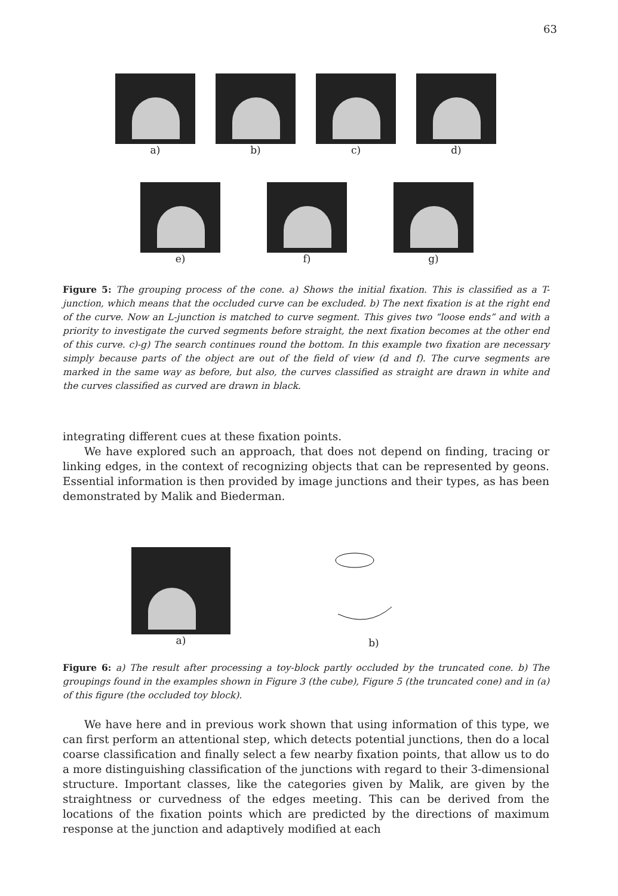63
a) b) c) d)
e) f) g)
Figure 5: The grouping process of the cone. a) Shows the initial fixation. This is classified as a T-junction, which means that the occluded curve can be excluded. b) The next fixation is at the right end of the curve. Now an L-junction is matched to curve segment. This gives two “loose ends” and with a priority to investigate the curved segments before straight, the next fixation becomes at the other end of this curve. c)-g) The search continues round the bottom. In this example two fixation are necessary simply because parts of the object are out of the field of view (d and f). The curve segments are marked in the same way as before, but also, the curves classified as straight are drawn in white and the curves classified as curved are drawn in black.
integrating different cues at these fixation points.
We have explored such an approach, that does not depend on finding, tracing or linking edges, in the context of recognizing objects that can be represented by geons. Essential information is then provided by image junctions and their types, as has been demonstrated by Malik and Biederman.
a) b)
Figure 6: a) The result after processing a toy-block partly occluded by the truncated cone. b) The groupings found in the examples shown in Figure 3 (the cube), Figure 5 (the truncated cone) and in (a) of this figure (the occluded toy block).
We have here and in previous work shown that using information of this type, we can first perform an attentional step, which detects potential junctions, then do a local coarse classification and finally select a few nearby fixation points, that allow us to do a more distinguishing classification of the junctions with regard to their 3-dimensional structure. Important classes, like the categories given by Malik, are given by the straightness or curvedness of the edges meeting. This can be derived from the locations of the fixation points which are predicted by the directions of maximum response at the junction and adaptively modified at each